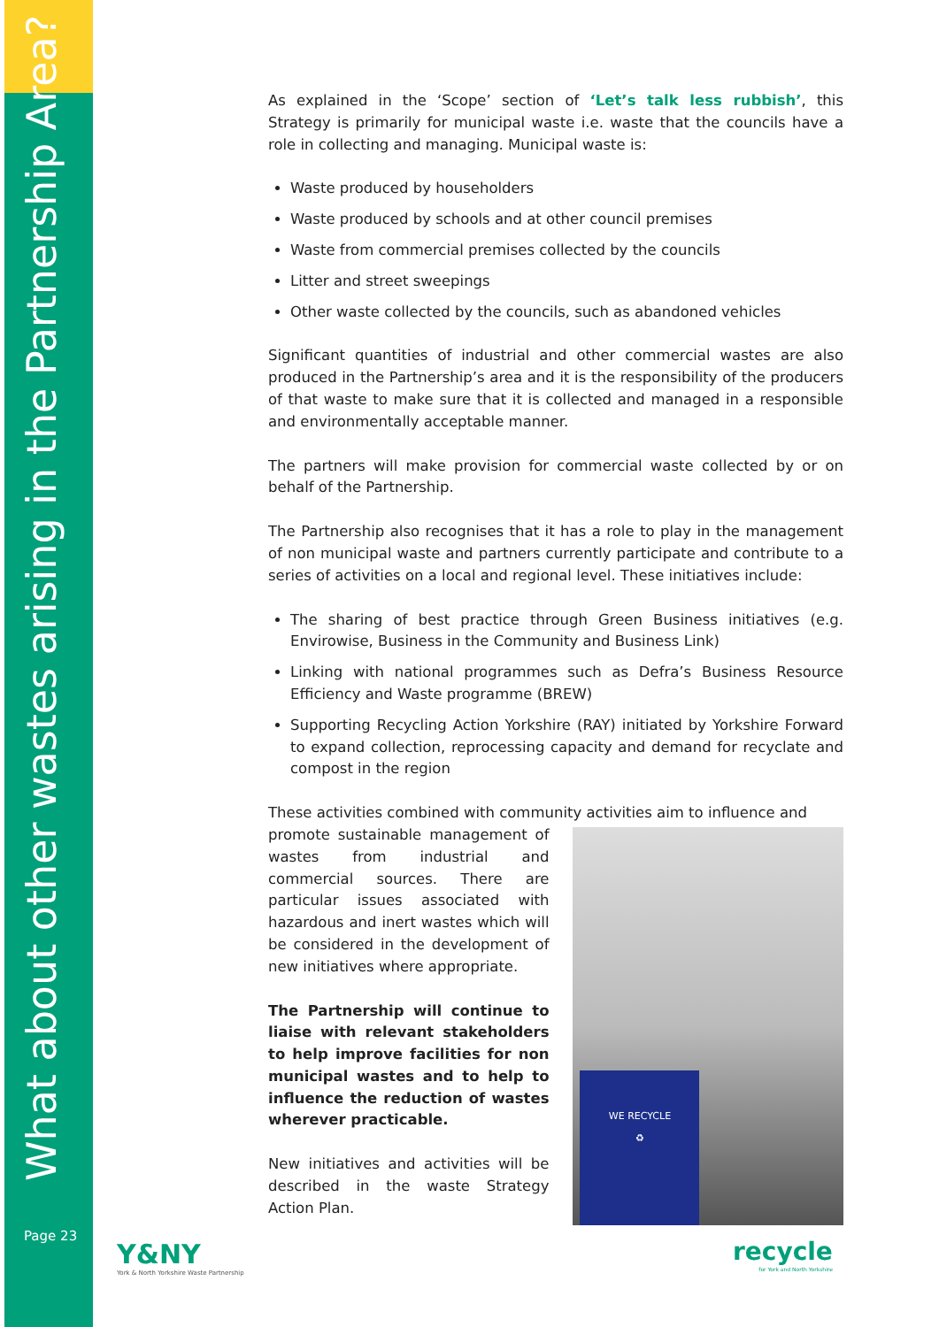What about other wastes arising in the Partnership Area?
Page 23
As explained in the ‘Scope’ section of ‘Let’s talk less rubbish’, this Strategy is primarily for municipal waste i.e. waste that the councils have a role in collecting and managing. Municipal waste is:
Waste produced by householders
Waste produced by schools and at other council premises
Waste from commercial premises collected by the councils
Litter and street sweepings
Other waste collected by the councils, such as abandoned vehicles
Significant quantities of industrial and other commercial wastes are also produced in the Partnership’s area and it is the responsibility of the producers of that waste to make sure that it is collected and managed in a responsible and environmentally acceptable manner.
The partners will make provision for commercial waste collected by or on behalf of the Partnership.
The Partnership also recognises that it has a role to play in the management of non municipal waste and partners currently participate and contribute to a series of activities on a local and regional level. These initiatives include:
The sharing of best practice through Green Business initiatives (e.g. Envirowise, Business in the Community and Business Link)
Linking with national programmes such as Defra’s Business Resource Efficiency and Waste programme (BREW)
Supporting Recycling Action Yorkshire (RAY) initiated by Yorkshire Forward to expand collection, reprocessing capacity and demand for recyclate and compost in the region
These activities combined with community activities aim to influence and
promote sustainable management of wastes from industrial and commercial sources. There are particular issues associated with hazardous and inert wastes which will be considered in the development of new initiatives where appropriate.
The Partnership will continue to liaise with relevant stakeholders to help improve facilities for non municipal wastes and to help to influence the reduction of wastes wherever practicable.
New initiatives and activities will be described in the waste Strategy Action Plan.
WE RECYCLE
♻
Y&NY
York & North Yorkshire Waste Partnership
recycle
for York and North Yorkshire